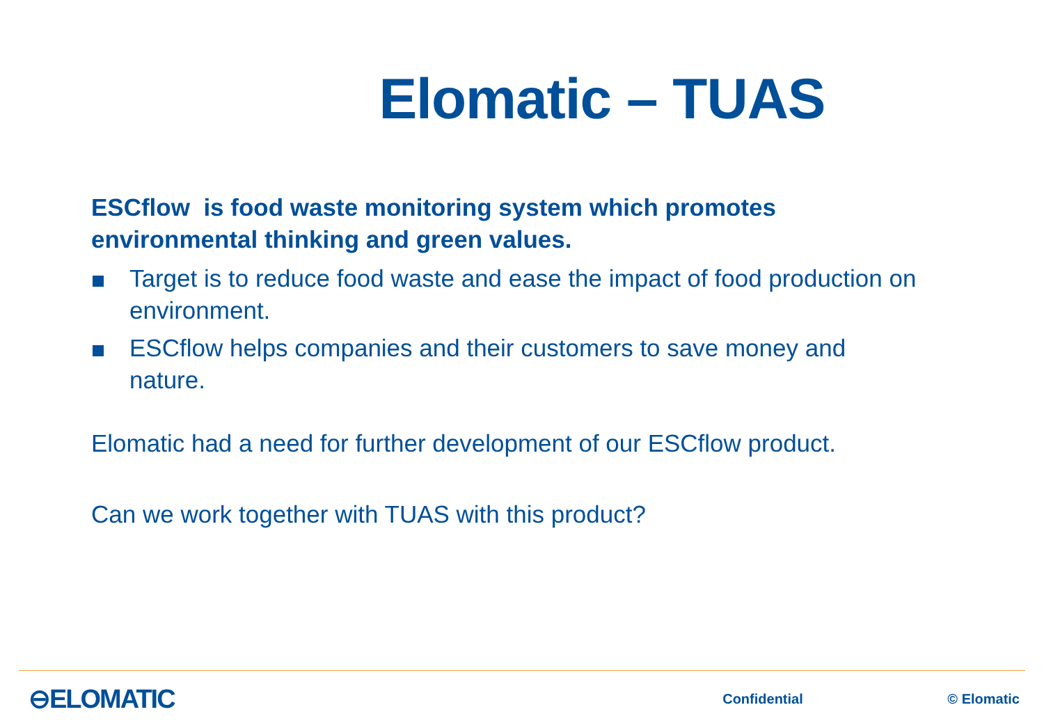Elomatic – TUAS
ESCflow is food waste monitoring system which promotes environmental thinking and green values.
Target is to reduce food waste and ease the impact of food production on environment.
ESCflow helps companies and their customers to save money and nature.
Elomatic had a need for further development of our ESCflow product.
Can we work together with TUAS with this product?
⊖ELOMATIC Confidential © Elomatic